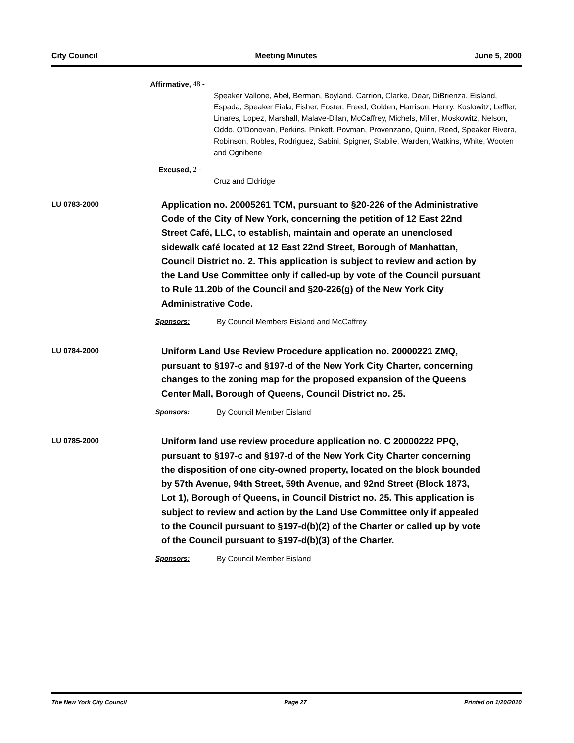City Council Meeting Minutes June 5, 2000
Affirmative, 48 -
Speaker Vallone, Abel, Berman, Boyland, Carrion, Clarke, Dear, DiBrienza, Eisland, Espada, Speaker Fiala, Fisher, Foster, Freed, Golden, Harrison, Henry, Koslowitz, Leffler, Linares, Lopez, Marshall, Malave-Dilan, McCaffrey, Michels, Miller, Moskowitz, Nelson, Oddo, O'Donovan, Perkins, Pinkett, Povman, Provenzano, Quinn, Reed, Speaker Rivera, Robinson, Robles, Rodriguez, Sabini, Spigner, Stabile, Warden, Watkins, White, Wooten and Ognibene
Excused, 2 -
Cruz and Eldridge
LU 0783-2000
Application no. 20005261 TCM, pursuant to §20-226 of the Administrative Code of the City of New York, concerning the petition of 12 East 22nd Street Café, LLC, to establish, maintain and operate an unenclosed sidewalk café located at 12 East 22nd Street, Borough of Manhattan, Council District no. 2. This application is subject to review and action by the Land Use Committee only if called-up by vote of the Council pursuant to Rule 11.20b of the Council and §20-226(g) of the New York City Administrative Code.
Sponsors: By Council Members Eisland and McCaffrey
LU 0784-2000
Uniform Land Use Review Procedure application no. 20000221 ZMQ, pursuant to §197-c and §197-d of the New York City Charter, concerning changes to the zoning map for the proposed expansion of the Queens Center Mall, Borough of Queens, Council District no. 25.
Sponsors: By Council Member Eisland
LU 0785-2000
Uniform land use review procedure application no. C 20000222 PPQ, pursuant to §197-c and §197-d of the New York City Charter concerning the disposition of one city-owned property, located on the block bounded by 57th Avenue, 94th Street, 59th Avenue, and 92nd Street (Block 1873, Lot 1), Borough of Queens, in Council District no. 25. This application is subject to review and action by the Land Use Committee only if appealed to the Council pursuant to §197-d(b)(2) of the Charter or called up by vote of the Council pursuant to §197-d(b)(3) of the Charter.
Sponsors: By Council Member Eisland
The New York City Council Page 27 Printed on 1/20/2010